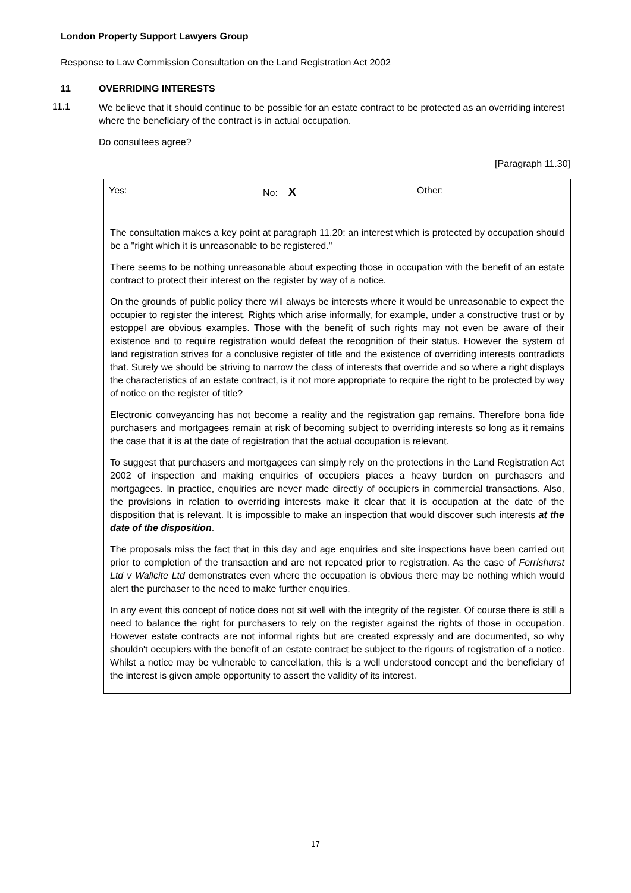London Property Support Lawyers Group
Response to Law Commission Consultation on the Land Registration Act 2002
11 OVERRIDING INTERESTS
11.1
We believe that it should continue to be possible for an estate contract to be protected as an overriding interest where the beneficiary of the contract is in actual occupation.
Do consultees agree?
[Paragraph 11.30]
| Yes: | No: X | Other: |
| The consultation makes a key point at paragraph 11.20: an interest which is protected by occupation should be a "right which it is unreasonable to be registered." There seems to be nothing unreasonable about expecting those in occupation with the benefit of an estate contract to protect their interest on the register by way of a notice. On the grounds of public policy there will always be interests where it would be unreasonable to expect the occupier to register the interest. Rights which arise informally, for example, under a constructive trust or by estoppel are obvious examples. Those with the benefit of such rights may not even be aware of their existence and to require registration would defeat the recognition of their status. However the system of land registration strives for a conclusive register of title and the existence of overriding interests contradicts that. Surely we should be striving to narrow the class of interests that override and so where a right displays the characteristics of an estate contract, is it not more appropriate to require the right to be protected by way of notice on the register of title? Electronic conveyancing has not become a reality and the registration gap remains. Therefore bona fide purchasers and mortgagees remain at risk of becoming subject to overriding interests so long as it remains the case that it is at the date of registration that the actual occupation is relevant. To suggest that purchasers and mortgagees can simply rely on the protections in the Land Registration Act 2002 of inspection and making enquiries of occupiers places a heavy burden on purchasers and mortgagees. In practice, enquiries are never made directly of occupiers in commercial transactions. Also, the provisions in relation to overriding interests make it clear that it is occupation at the date of the disposition that is relevant. It is impossible to make an inspection that would discover such interests at the date of the disposition . The proposals miss the fact that in this day and age enquiries and site inspections have been carried out prior to completion of the transaction and are not repeated prior to registration. As the case of Ferrishurst Ltd v Wallcite Ltd demonstrates even where the occupation is obvious there may be nothing which would alert the purchaser to the need to make further enquiries. In any event this concept of notice does not sit well with the integrity of the register. Of course there is still a need to balance the right for purchasers to rely on the register against the rights of those in occupation. However estate contracts are not informal rights but are created expressly and are documented, so why shouldn't occupiers with the benefit of an estate contract be subject to the rigours of registration of a notice. Whilst a notice may be vulnerable to cancellation, this is a well understood concept and the beneficiary of the interest is given ample opportunity to assert the validity of its interest. | | |
17